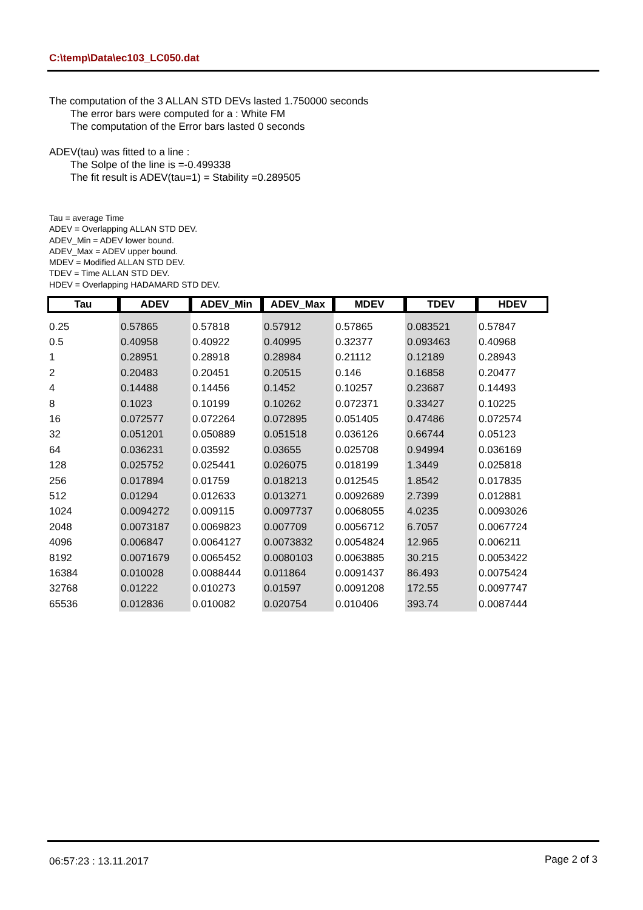C:\temp\Data\ec103_LC050.dat
The computation of the 3 ALLAN STD DEVs lasted 1.750000 seconds
The error bars were computed for a : White FM
The computation of the Error bars lasted 0 seconds
ADEV(tau) was fitted to a line :
The Solpe of the line is =-0.499338
The fit result is ADEV(tau=1) = Stability =0.289505
Tau = average Time
ADEV = Overlapping ALLAN STD DEV.
ADEV_Min = ADEV lower bound.
ADEV_Max = ADEV upper bound.
MDEV = Modified ALLAN STD DEV.
TDEV = Time ALLAN STD DEV.
HDEV = Overlapping HADAMARD STD DEV.
| Tau | ADEV | ADEV_Min | ADEV_Max | MDEV | TDEV | HDEV |
| --- | --- | --- | --- | --- | --- | --- |
| 0.25 | 0.57865 | 0.57818 | 0.57912 | 0.57865 | 0.083521 | 0.57847 |
| 0.5 | 0.40958 | 0.40922 | 0.40995 | 0.32377 | 0.093463 | 0.40968 |
| 1 | 0.28951 | 0.28918 | 0.28984 | 0.21112 | 0.12189 | 0.28943 |
| 2 | 0.20483 | 0.20451 | 0.20515 | 0.146 | 0.16858 | 0.20477 |
| 4 | 0.14488 | 0.14456 | 0.1452 | 0.10257 | 0.23687 | 0.14493 |
| 8 | 0.1023 | 0.10199 | 0.10262 | 0.072371 | 0.33427 | 0.10225 |
| 16 | 0.072577 | 0.072264 | 0.072895 | 0.051405 | 0.47486 | 0.072574 |
| 32 | 0.051201 | 0.050889 | 0.051518 | 0.036126 | 0.66744 | 0.05123 |
| 64 | 0.036231 | 0.03592 | 0.03655 | 0.025708 | 0.94994 | 0.036169 |
| 128 | 0.025752 | 0.025441 | 0.026075 | 0.018199 | 1.3449 | 0.025818 |
| 256 | 0.017894 | 0.01759 | 0.018213 | 0.012545 | 1.8542 | 0.017835 |
| 512 | 0.01294 | 0.012633 | 0.013271 | 0.0092689 | 2.7399 | 0.012881 |
| 1024 | 0.0094272 | 0.009115 | 0.0097737 | 0.0068055 | 4.0235 | 0.0093026 |
| 2048 | 0.0073187 | 0.0069823 | 0.007709 | 0.0056712 | 6.7057 | 0.0067724 |
| 4096 | 0.006847 | 0.0064127 | 0.0073832 | 0.0054824 | 12.965 | 0.006211 |
| 8192 | 0.0071679 | 0.0065452 | 0.0080103 | 0.0063885 | 30.215 | 0.0053422 |
| 16384 | 0.010028 | 0.0088444 | 0.011864 | 0.0091437 | 86.493 | 0.0075424 |
| 32768 | 0.01222 | 0.010273 | 0.01597 | 0.0091208 | 172.55 | 0.0097747 |
| 65536 | 0.012836 | 0.010082 | 0.020754 | 0.010406 | 393.74 | 0.0087444 |
06:57:23 : 13.11.2017 Page 2 of 3